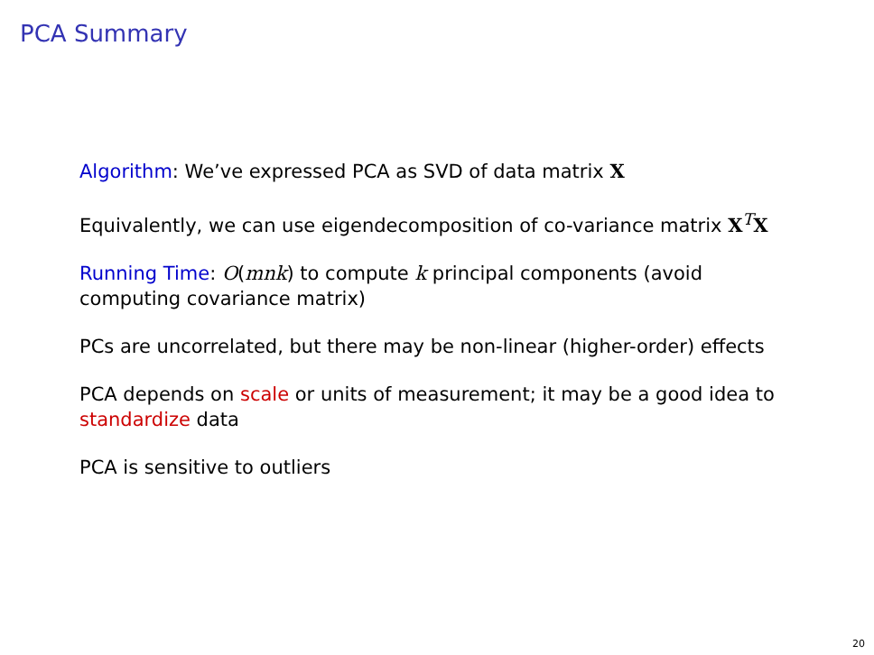PCA Summary
Algorithm: We’ve expressed PCA as SVD of data matrix X
Equivalently, we can use eigendecomposition of co-variance matrix X<sup>T</sup>X
Running Time: O(mnk) to compute k principal components (avoid computing covariance matrix)
PCs are uncorrelated, but there may be non-linear (higher-order) effects
PCA depends on scale or units of measurement; it may be a good idea to standardize data
PCA is sensitive to outliers
20